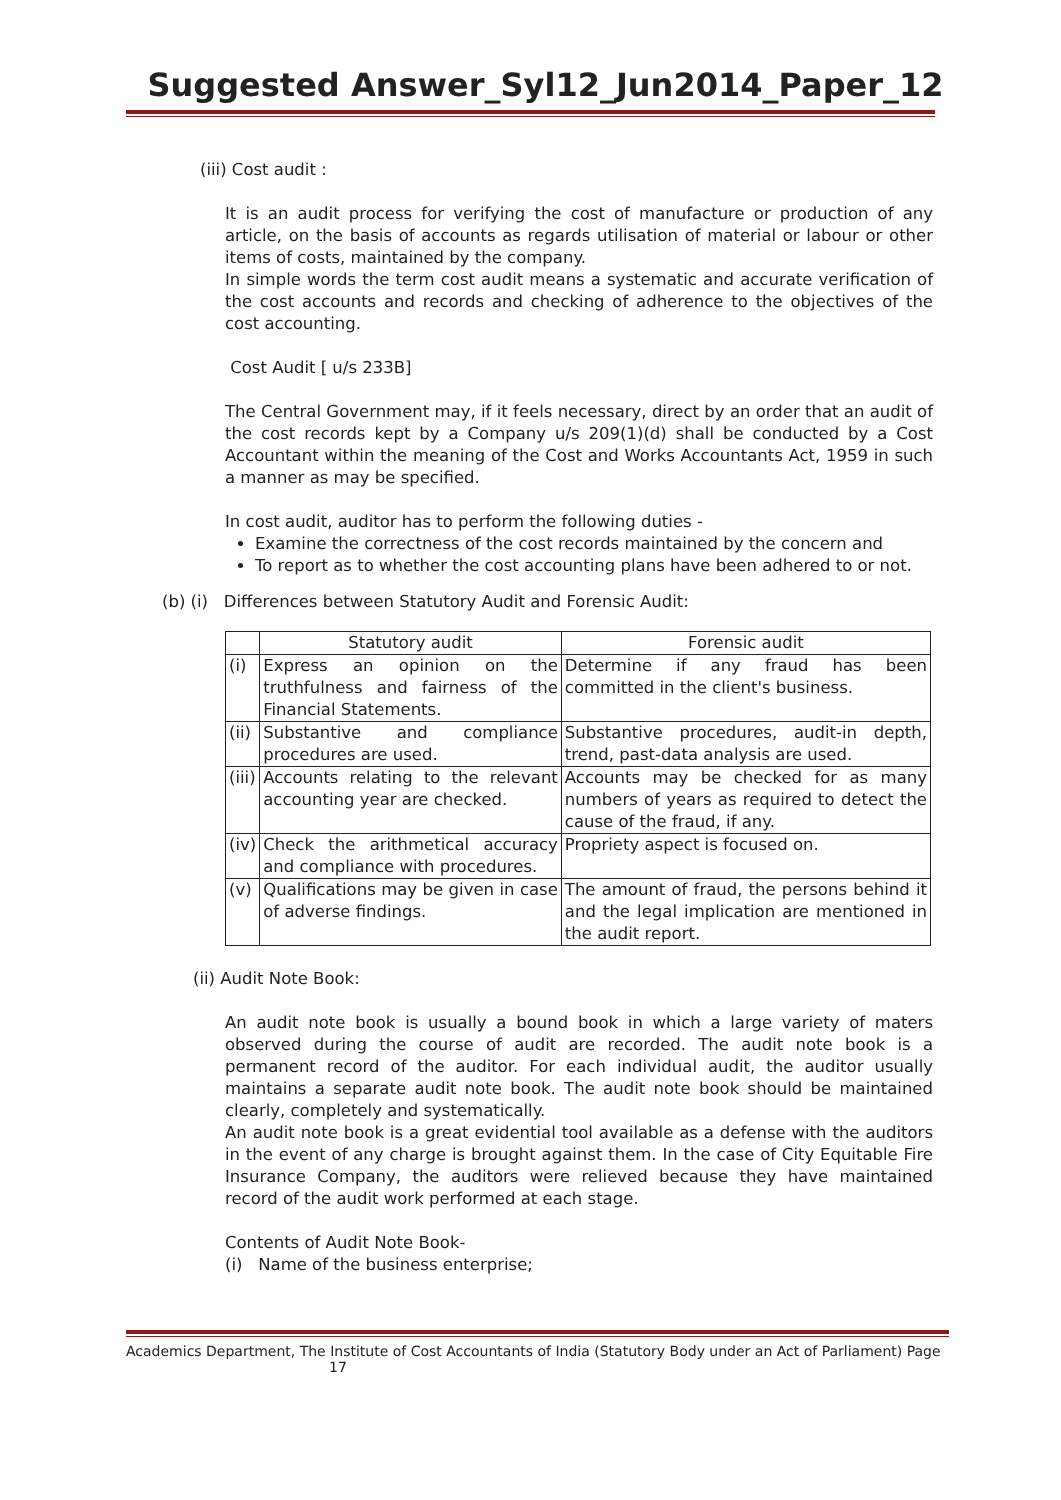Suggested Answer_Syl12_Jun2014_Paper_12
(iii) Cost audit :
It is an audit process for verifying the cost of manufacture or production of any article, on the basis of accounts as regards utilisation of material or labour or other items of costs, maintained by the company.
In simple words the term cost audit means a systematic and accurate verification of the cost accounts and records and checking of adherence to the objectives of the cost accounting.
Cost Audit [ u/s 233B]
The Central Government may, if it feels necessary, direct by an order that an audit of the cost records kept by a Company u/s 209(1)(d) shall be conducted by a Cost Accountant within the meaning of the Cost and Works Accountants Act, 1959 in such a manner as may be specified.
In cost audit, auditor has to perform the following duties -
Examine the correctness of the cost records maintained by the concern and
To report as to whether the cost accounting plans have been adhered to or not.
(b) (i) Differences between Statutory Audit and Forensic Audit:
| | Statutory audit | Forensic audit |
| --- | --- | --- |
| (i) | Express an opinion on the truthfulness and fairness of the Financial Statements. | Determine if any fraud has been committed in the client's business. |
| (ii) | Substantive and compliance procedures are used. | Substantive procedures, audit-in depth, trend, past-data analysis are used. |
| (iii) | Accounts relating to the relevant accounting year are checked. | Accounts may be checked for as many numbers of years as required to detect the cause of the fraud, if any. |
| (iv) | Check the arithmetical accuracy and compliance with procedures. | Propriety aspect is focused on. |
| (v) | Qualifications may be given in case of adverse findings. | The amount of fraud, the persons behind it and the legal implication are mentioned in the audit report. |
(ii) Audit Note Book:
An audit note book is usually a bound book in which a large variety of maters observed during the course of audit are recorded. The audit note book is a permanent record of the auditor. For each individual audit, the auditor usually maintains a separate audit note book. The audit note book should be maintained clearly, completely and systematically.
An audit note book is a great evidential tool available as a defense with the auditors in the event of any charge is brought against them. In the case of City Equitable Fire Insurance Company, the auditors were relieved because they have maintained record of the audit work performed at each stage.
Contents of Audit Note Book-
(i) Name of the business enterprise;
Academics Department, The Institute of Cost Accountants of India (Statutory Body under an Act of Parliament) Page
17